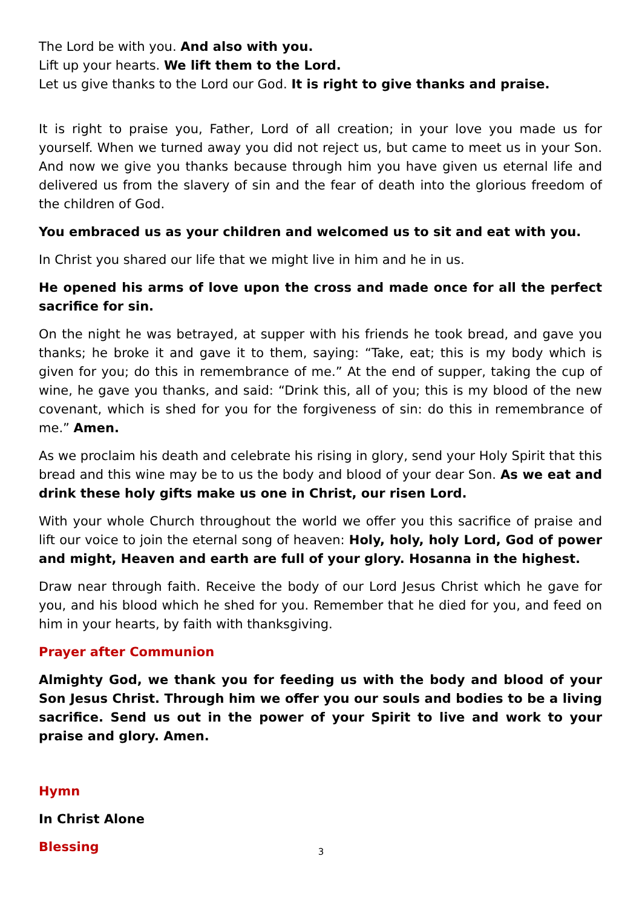The Lord be with you. And also with you.
Lift up your hearts. We lift them to the Lord.
Let us give thanks to the Lord our God. It is right to give thanks and praise.
It is right to praise you, Father, Lord of all creation; in your love you made us for yourself. When we turned away you did not reject us, but came to meet us in your Son. And now we give you thanks because through him you have given us eternal life and delivered us from the slavery of sin and the fear of death into the glorious freedom of the children of God.
You embraced us as your children and welcomed us to sit and eat with you.
In Christ you shared our life that we might live in him and he in us.
He opened his arms of love upon the cross and made once for all the perfect sacrifice for sin.
On the night he was betrayed, at supper with his friends he took bread, and gave you thanks; he broke it and gave it to them, saying: “Take, eat; this is my body which is given for you; do this in remembrance of me.” At the end of supper, taking the cup of wine, he gave you thanks, and said: “Drink this, all of you; this is my blood of the new covenant, which is shed for you for the forgiveness of sin: do this in remembrance of me.” Amen.
As we proclaim his death and celebrate his rising in glory, send your Holy Spirit that this bread and this wine may be to us the body and blood of your dear Son. As we eat and drink these holy gifts make us one in Christ, our risen Lord.
With your whole Church throughout the world we offer you this sacrifice of praise and lift our voice to join the eternal song of heaven: Holy, holy, holy Lord, God of power and might, Heaven and earth are full of your glory. Hosanna in the highest.
Draw near through faith. Receive the body of our Lord Jesus Christ which he gave for you, and his blood which he shed for you. Remember that he died for you, and feed on him in your hearts, by faith with thanksgiving.
Prayer after Communion
Almighty God, we thank you for feeding us with the body and blood of your Son Jesus Christ. Through him we offer you our souls and bodies to be a living sacrifice. Send us out in the power of your Spirit to live and work to your praise and glory. Amen.
Hymn
In Christ Alone
Blessing
3